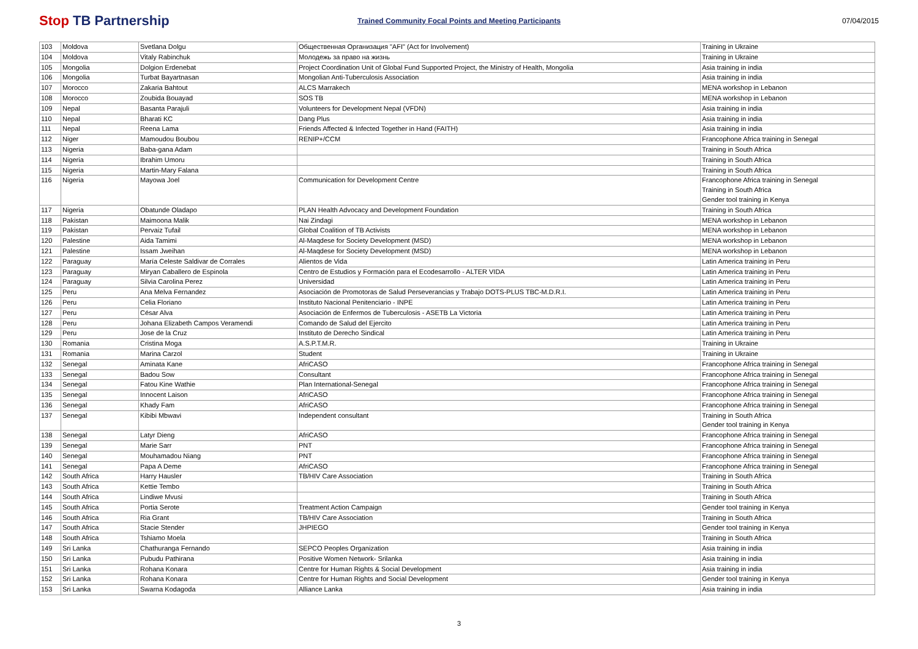Stop TB Partnership
Trained Community Focal Points and Meeting Participants
07/04/2015
| 103 | Moldova | Svetlana Dolgu | Общественная Организация "AFI" (Act for Involvement) | Training in Ukraine |
| 104 | Moldova | Vitaly Rabinchuk | Молодежь за право на жизнь | Training in Ukraine |
| 105 | Mongolia | Dolgion Erdenebat | Project Coordination Unit of Global Fund Supported Project, the Ministry of Health, Mongolia | Asia training in india |
| 106 | Mongolia | Turbat Bayartnasan | Mongolian Anti-Tuberculosis Association | Asia training in india |
| 107 | Morocco | Zakaria Bahtout | ALCS Marrakech | MENA workshop in Lebanon |
| 108 | Morocco | Zoubida Bouayad | SOS TB | MENA workshop in Lebanon |
| 109 | Nepal | Basanta Parajuli | Volunteers for Development Nepal (VFDN) | Asia training in india |
| 110 | Nepal | Bharati KC | Dang Plus | Asia training in india |
| 111 | Nepal | Reena Lama | Friends Affected & Infected Together in Hand (FAITH) | Asia training in india |
| 112 | Niger | Mamoudou Boubou | RENIP+/CCM | Francophone Africa training in Senegal |
| 113 | Nigeria | Baba-gana Adam | | Training in South Africa |
| 114 | Nigeria | Ibrahim Umoru | | Training in South Africa |
| 115 | Nigeria | Martin-Mary Falana | | Training in South Africa |
| 116 | Nigeria | Mayowa Joel | Communication for Development Centre | Francophone Africa training in Senegal Training in South Africa Gender tool training in Kenya |
| 117 | Nigeria | Obatunde Oladapo | PLAN Health Advocacy and Development Foundation | Training in South Africa |
| 118 | Pakistan | Maimoona Malik | Nai Zindagi | MENA workshop in Lebanon |
| 119 | Pakistan | Pervaiz Tufail | Global Coalition of TB Activists | MENA workshop in Lebanon |
| 120 | Palestine | Aida Tamimi | Al-Maqdese for Society Development (MSD) | MENA workshop in Lebanon |
| 121 | Palestine | Issam Jweihan | Al-Maqdese for Society Development (MSD) | MENA workshop in Lebanon |
| 122 | Paraguay | María Celeste Saldivar de Corrales | Alientos de Vida | Latin America training in Peru |
| 123 | Paraguay | Miryan Caballero de Espinola | Centro de Estudios y Formación para el Ecodesarrollo - ALTER VIDA | Latin America training in Peru |
| 124 | Paraguay | Silvia Carolina Perez | Universidad | Latin America training in Peru |
| 125 | Peru | Ana Melva Fernandez | Asociación de Promotoras de Salud Perseverancias y Trabajo DOTS-PLUS TBC-M.D.R.I. | Latin America training in Peru |
| 126 | Peru | Celia Floriano | Instituto Nacional Penitenciario - INPE | Latin America training in Peru |
| 127 | Peru | César Alva | Asociación de Enfermos de Tuberculosis - ASETB La Victoria | Latin America training in Peru |
| 128 | Peru | Johana Elizabeth Campos Veramendi | Comando de Salud del Ejercito | Latin America training in Peru |
| 129 | Peru | Jose de la Cruz | Instituto de Derecho Sindical | Latin America training in Peru |
| 130 | Romania | Cristina Moga | A.S.P.T.M.R. | Training in Ukraine |
| 131 | Romania | Marina Carzol | Student | Training in Ukraine |
| 132 | Senegal | Aminata Kane | AfriCASO | Francophone Africa training in Senegal |
| 133 | Senegal | Badou Sow | Consultant | Francophone Africa training in Senegal |
| 134 | Senegal | Fatou Kine Wathie | Plan International-Senegal | Francophone Africa training in Senegal |
| 135 | Senegal | Innocent Laison | AfriCASO | Francophone Africa training in Senegal |
| 136 | Senegal | Khady Fam | AfriCASO | Francophone Africa training in Senegal |
| 137 | Senegal | Kibibi Mbwavi | Independent consultant | Training in South Africa Gender tool training in Kenya |
| 138 | Senegal | Latyr Dieng | AfriCASO | Francophone Africa training in Senegal |
| 139 | Senegal | Marie Sarr | PNT | Francophone Africa training in Senegal |
| 140 | Senegal | Mouhamadou Niang | PNT | Francophone Africa training in Senegal |
| 141 | Senegal | Papa A Deme | AfriCASO | Francophone Africa training in Senegal |
| 142 | South Africa | Harry Hausler | TB/HIV Care Association | Training in South Africa |
| 143 | South Africa | Kettie Tembo | | Training in South Africa |
| 144 | South Africa | Lindiwe Mvusi | | Training in South Africa |
| 145 | South Africa | Portia Serote | Treatment Action Campaign | Gender tool training in Kenya |
| 146 | South Africa | Ria Grant | TB/HIV Care Association | Training in South Africa |
| 147 | South Africa | Stacie Stender | JHPIEGO | Gender tool training in Kenya |
| 148 | South Africa | Tshiamo Moela | | Training in South Africa |
| 149 | Sri Lanka | Chathuranga Fernando | SEPCO Peoples Organization | Asia training in india |
| 150 | Sri Lanka | Pubudu Pathirana | Positive Women Network- Srilanka | Asia training in india |
| 151 | Sri Lanka | Rohana Konara | Centre for Human Rights & Social Development | Asia training in india |
| 152 | Sri Lanka | Rohana Konara | Centre for Human Rights and Social Development | Gender tool training in Kenya |
| 153 | Sri Lanka | Swarna Kodagoda | Alliance Lanka | Asia training in india |
3